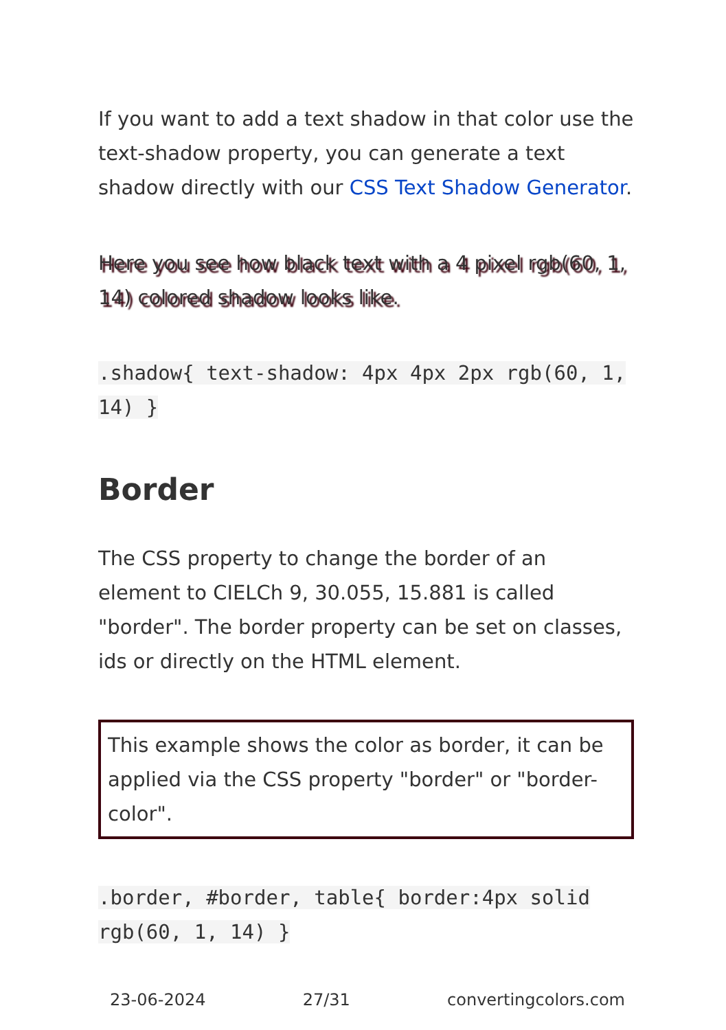If you want to add a text shadow in that color use the text-shadow property, you can generate a text shadow directly with our CSS Text Shadow Generator.
Here you see how black text with a 4 pixel rgb(60, 1, 14) colored shadow looks like.
.shadow{ text-shadow: 4px 4px 2px rgb(60, 1, 14) }
Border
The CSS property to change the border of an element to CIELCh 9, 30.055, 15.881 is called "border". The border property can be set on classes, ids or directly on the HTML element.
This example shows the color as border, it can be applied via the CSS property "border" or "border-color".
.border, #border, table{ border:4px solid rgb(60, 1, 14) }
23-06-2024 27/31 convertingcolors.com